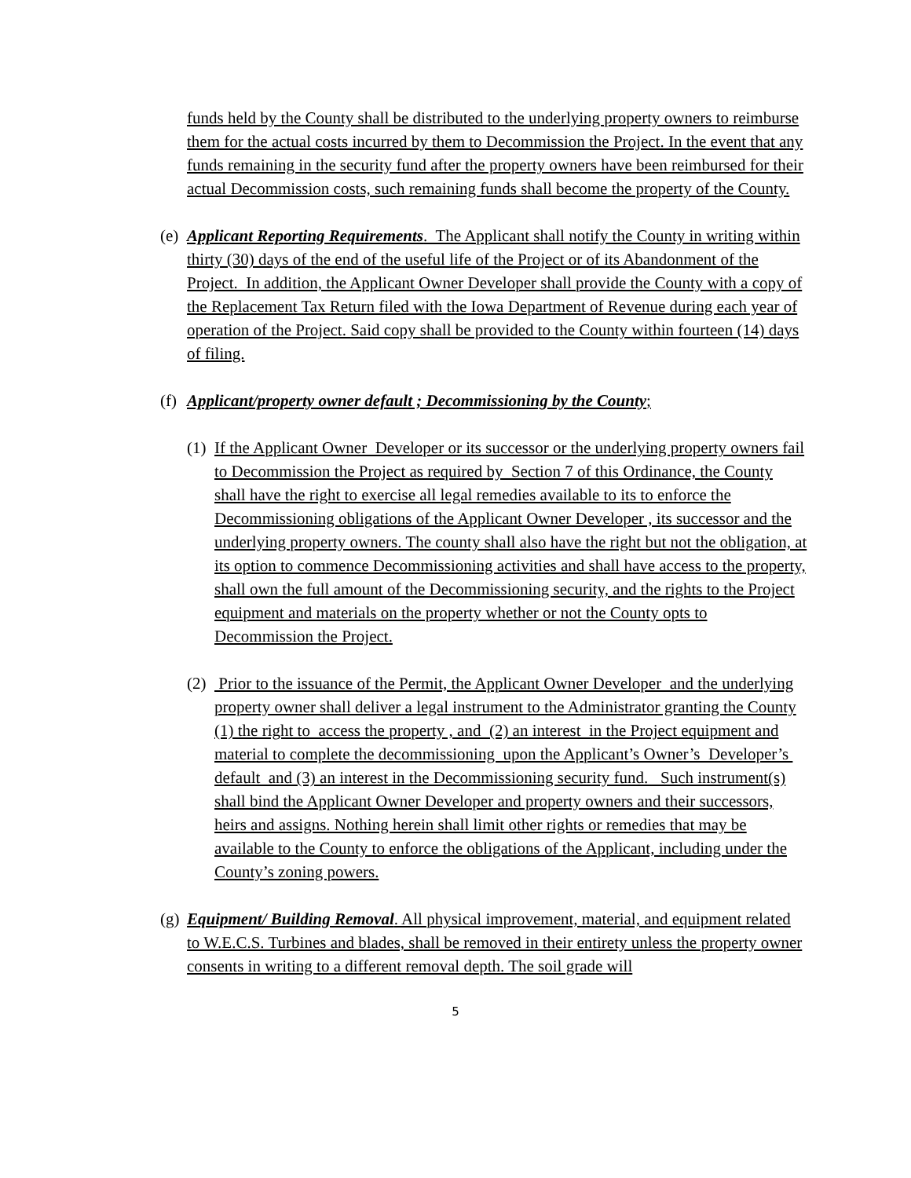funds held by the County shall be distributed to the underlying property owners to reimburse them for the actual costs incurred by them to Decommission the Project. In the event that any funds remaining in the security fund after the property owners have been reimbursed for their actual Decommission costs, such remaining funds shall become the property of the County.
(e)
Applicant Reporting Requirements. The Applicant shall notify the County in writing within thirty (30) days of the end of the useful life of the Project or of its Abandonment of the Project. In addition, the Applicant Owner Developer shall provide the County with a copy of the Replacement Tax Return filed with the Iowa Department of Revenue during each year of operation of the Project. Said copy shall be provided to the County within fourteen (14) days of filing.
(f)
Applicant/property owner default ; Decommissioning by the County;
(1)
If the Applicant Owner Developer or its successor or the underlying property owners fail to Decommission the Project as required by Section 7 of this Ordinance, the County shall have the right to exercise all legal remedies available to its to enforce the Decommissioning obligations of the Applicant Owner Developer , its successor and the underlying property owners. The county shall also have the right but not the obligation, at its option to commence Decommissioning activities and shall have access to the property, shall own the full amount of the Decommissioning security, and the rights to the Project equipment and materials on the property whether or not the County opts to Decommission the Project.
(2)
Prior to the issuance of the Permit, the Applicant Owner Developer and the underlying property owner shall deliver a legal instrument to the Administrator granting the County (1) the right to access the property , and (2) an interest in the Project equipment and material to complete the decommissioning upon the Applicant’s Owner’s Developer’s default and (3) an interest in the Decommissioning security fund. Such instrument(s) shall bind the Applicant Owner Developer and property owners and their successors, heirs and assigns. Nothing herein shall limit other rights or remedies that may be available to the County to enforce the obligations of the Applicant, including under the County’s zoning powers.
(g)
Equipment/ Building Removal. All physical improvement, material, and equipment related to W.E.C.S. Turbines and blades, shall be removed in their entirety unless the property owner consents in writing to a different removal depth. The soil grade will
5